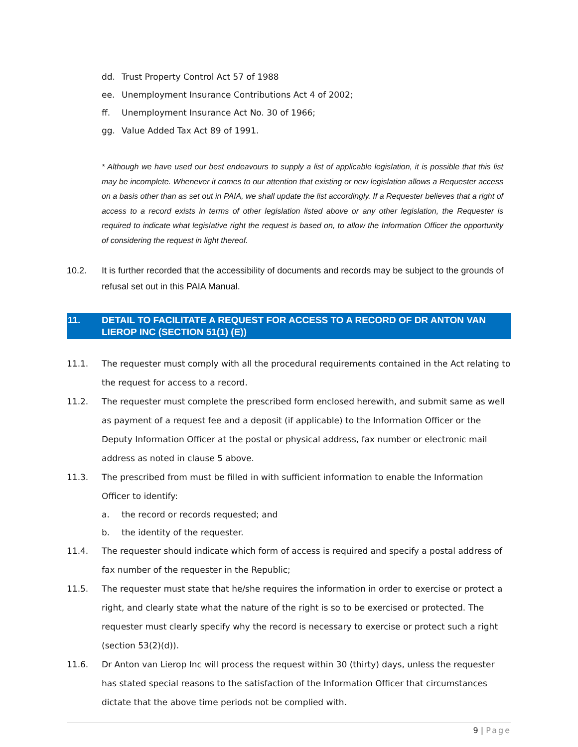dd. Trust Property Control Act 57 of 1988
ee. Unemployment Insurance Contributions Act 4 of 2002;
ff. Unemployment Insurance Act No. 30 of 1966;
gg. Value Added Tax Act 89 of 1991.
* Although we have used our best endeavours to supply a list of applicable legislation, it is possible that this list may be incomplete. Whenever it comes to our attention that existing or new legislation allows a Requester access on a basis other than as set out in PAIA, we shall update the list accordingly. If a Requester believes that a right of access to a record exists in terms of other legislation listed above or any other legislation, the Requester is required to indicate what legislative right the request is based on, to allow the Information Officer the opportunity of considering the request in light thereof.
10.2. It is further recorded that the accessibility of documents and records may be subject to the grounds of refusal set out in this PAIA Manual.
11. DETAIL TO FACILITATE A REQUEST FOR ACCESS TO A RECORD OF DR ANTON VAN LIEROP INC (SECTION 51(1) (E))
11.1. The requester must comply with all the procedural requirements contained in the Act relating to the request for access to a record.
11.2. The requester must complete the prescribed form enclosed herewith, and submit same as well as payment of a request fee and a deposit (if applicable) to the Information Officer or the Deputy Information Officer at the postal or physical address, fax number or electronic mail address as noted in clause 5 above.
11.3. The prescribed from must be filled in with sufficient information to enable the Information Officer to identify:
a. the record or records requested; and
b. the identity of the requester.
11.4. The requester should indicate which form of access is required and specify a postal address of fax number of the requester in the Republic;
11.5. The requester must state that he/she requires the information in order to exercise or protect a right, and clearly state what the nature of the right is so to be exercised or protected. The requester must clearly specify why the record is necessary to exercise or protect such a right (section 53(2)(d)).
11.6. Dr Anton van Lierop Inc will process the request within 30 (thirty) days, unless the requester has stated special reasons to the satisfaction of the Information Officer that circumstances dictate that the above time periods not be complied with.
9 | Page